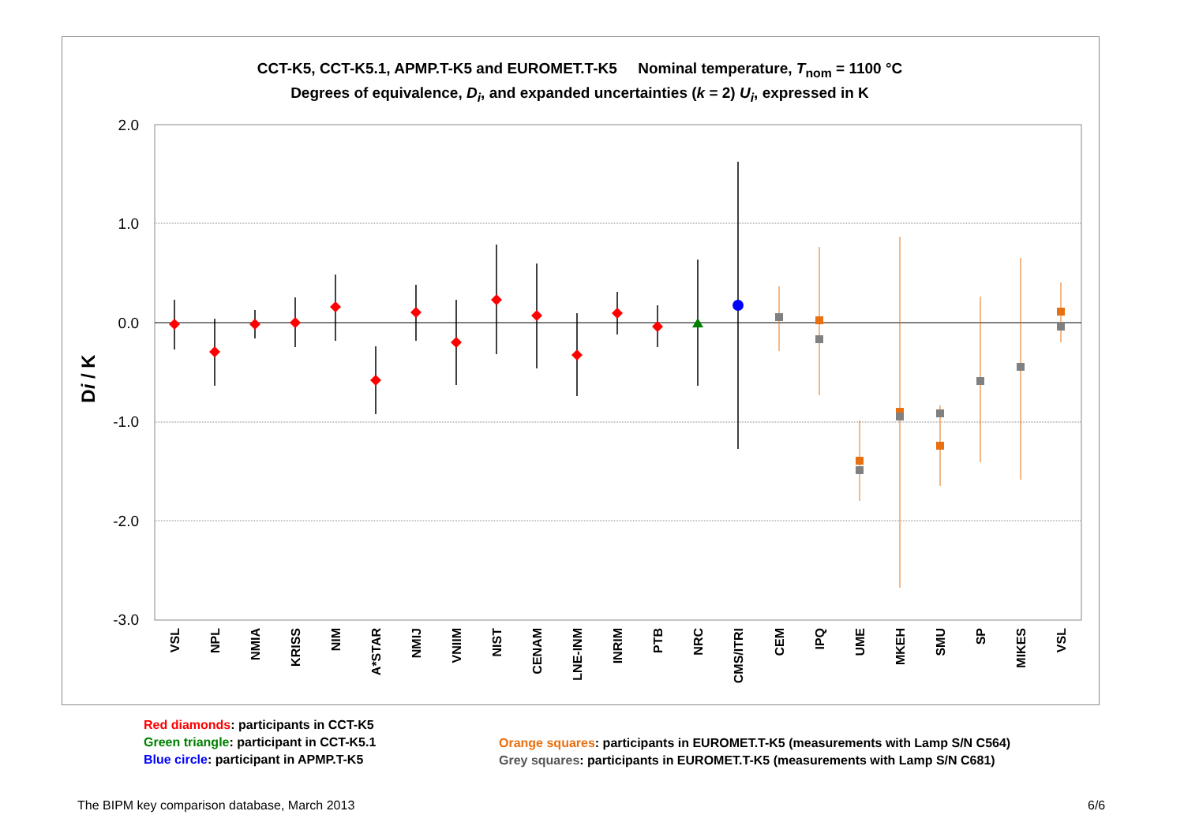CCT-K5, CCT-K5.1, APMP.T-K5 and EUROMET.T-K5 Nominal temperature, T<sub>nom</sub> = 1100 °C
Degrees of equivalence, D<sub>i</sub>, and expanded uncertainties (k = 2) U<sub>i</sub>, expressed in K
2.0
1.0
0.0
-1.0
-2.0
-3.0
Di / K
VSL
NPL
NMIA
KRISS
NIM
A*STAR
NMIJ
VNIIM
NIST
CENAM
LNE-INM
INRIM
PTB
NRC
CMS/ITRI
CEM
IPQ
UME
MKEH
SMU
SP
MIKES
VSL
Red diamonds: participants in CCT-K5
Green triangle: participant in CCT-K5.1
Blue circle: participant in APMP.T-K5
Orange squares: participants in EUROMET.T-K5 (measurements with Lamp S/N C564)
Grey squares: participants in EUROMET.T-K5 (measurements with Lamp S/N C681)
The BIPM key comparison database, March 2013
6/6